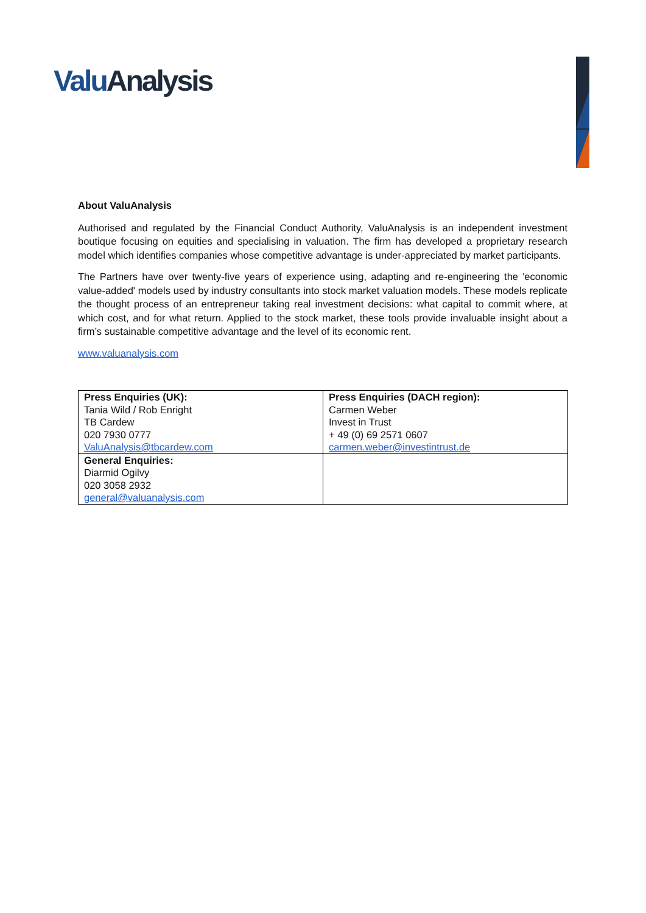Valu Analysis
About ValuAnalysis
Authorised and regulated by the Financial Conduct Authority, ValuAnalysis is an independent investment boutique focusing on equities and specialising in valuation. The firm has developed a proprietary research model which identifies companies whose competitive advantage is under-appreciated by market participants.
The Partners have over twenty-five years of experience using, adapting and re-engineering the 'economic value-added' models used by industry consultants into stock market valuation models. These models replicate the thought process of an entrepreneur taking real investment decisions: what capital to commit where, at which cost, and for what return. Applied to the stock market, these tools provide invaluable insight about a firm’s sustainable competitive advantage and the level of its economic rent.
www.valuanalysis.com
| Press Enquiries (UK): Tania Wild / Rob Enright TB Cardew 020 7930 0777 ValuAnalysis@tbcardew.com | Press Enquiries (DACH region): Carmen Weber Invest in Trust + 49 (0) 69 2571 0607 carmen.weber@investintrust.de |
| General Enquiries: Diarmid Ogilvy 020 3058 2932 general@valuanalysis.com | |